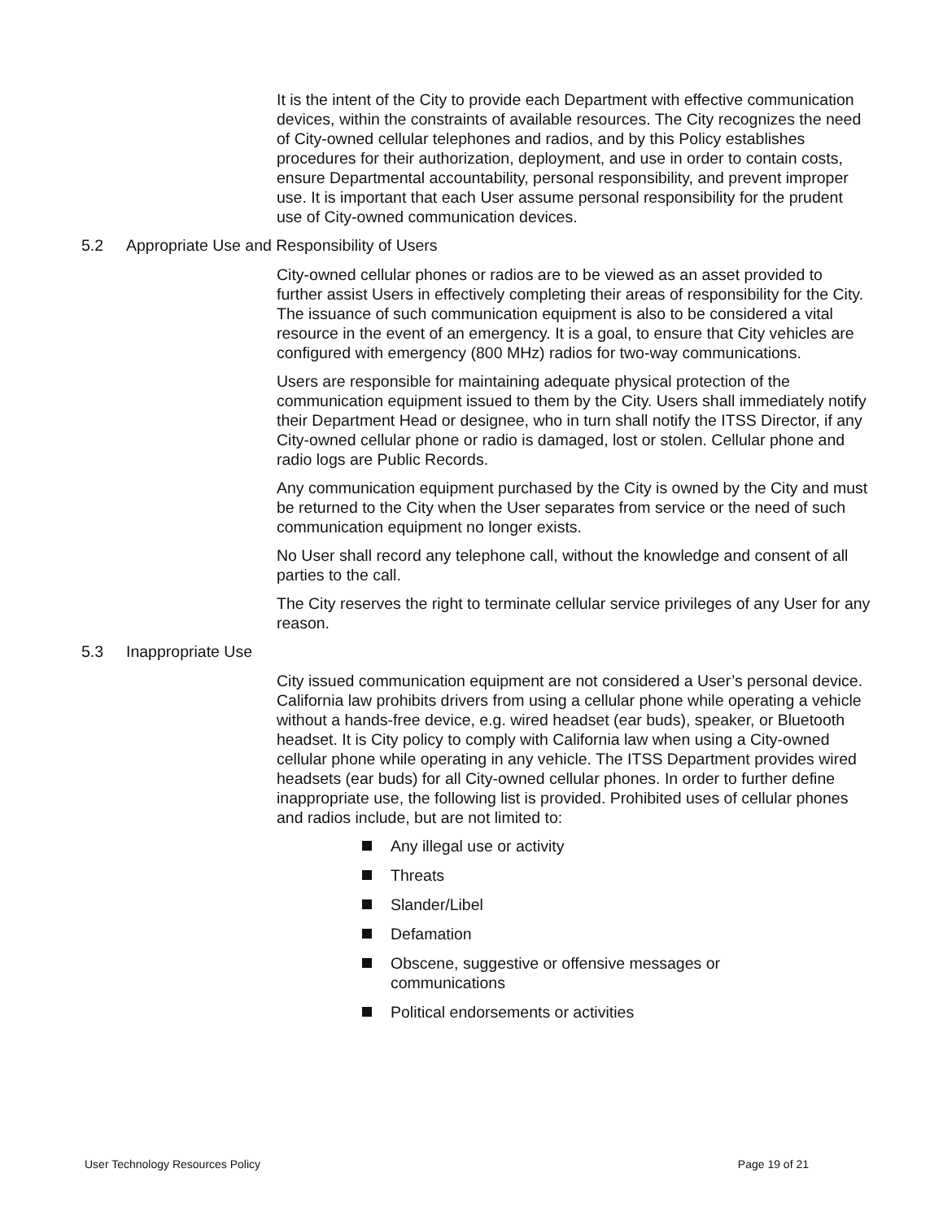It is the intent of the City to provide each Department with effective communication devices, within the constraints of available resources. The City recognizes the need of City-owned cellular telephones and radios, and by this Policy establishes procedures for their authorization, deployment, and use in order to contain costs, ensure Departmental accountability, personal responsibility, and prevent improper use. It is important that each User assume personal responsibility for the prudent use of City-owned communication devices.
5.2 Appropriate Use and Responsibility of Users
City-owned cellular phones or radios are to be viewed as an asset provided to further assist Users in effectively completing their areas of responsibility for the City. The issuance of such communication equipment is also to be considered a vital resource in the event of an emergency. It is a goal, to ensure that City vehicles are configured with emergency (800 MHz) radios for two-way communications.
Users are responsible for maintaining adequate physical protection of the communication equipment issued to them by the City. Users shall immediately notify their Department Head or designee, who in turn shall notify the ITSS Director, if any City-owned cellular phone or radio is damaged, lost or stolen. Cellular phone and radio logs are Public Records.
Any communication equipment purchased by the City is owned by the City and must be returned to the City when the User separates from service or the need of such communication equipment no longer exists.
No User shall record any telephone call, without the knowledge and consent of all parties to the call.
The City reserves the right to terminate cellular service privileges of any User for any reason.
5.3 Inappropriate Use
City issued communication equipment are not considered a User’s personal device. California law prohibits drivers from using a cellular phone while operating a vehicle without a hands-free device, e.g. wired headset (ear buds), speaker, or Bluetooth headset. It is City policy to comply with California law when using a City-owned cellular phone while operating in any vehicle. The ITSS Department provides wired headsets (ear buds) for all City-owned cellular phones. In order to further define inappropriate use, the following list is provided. Prohibited uses of cellular phones and radios include, but are not limited to:
Any illegal use or activity
Threats
Slander/Libel
Defamation
Obscene, suggestive or offensive messages or communications
Political endorsements or activities
User Technology Resources Policy Page 19 of 21